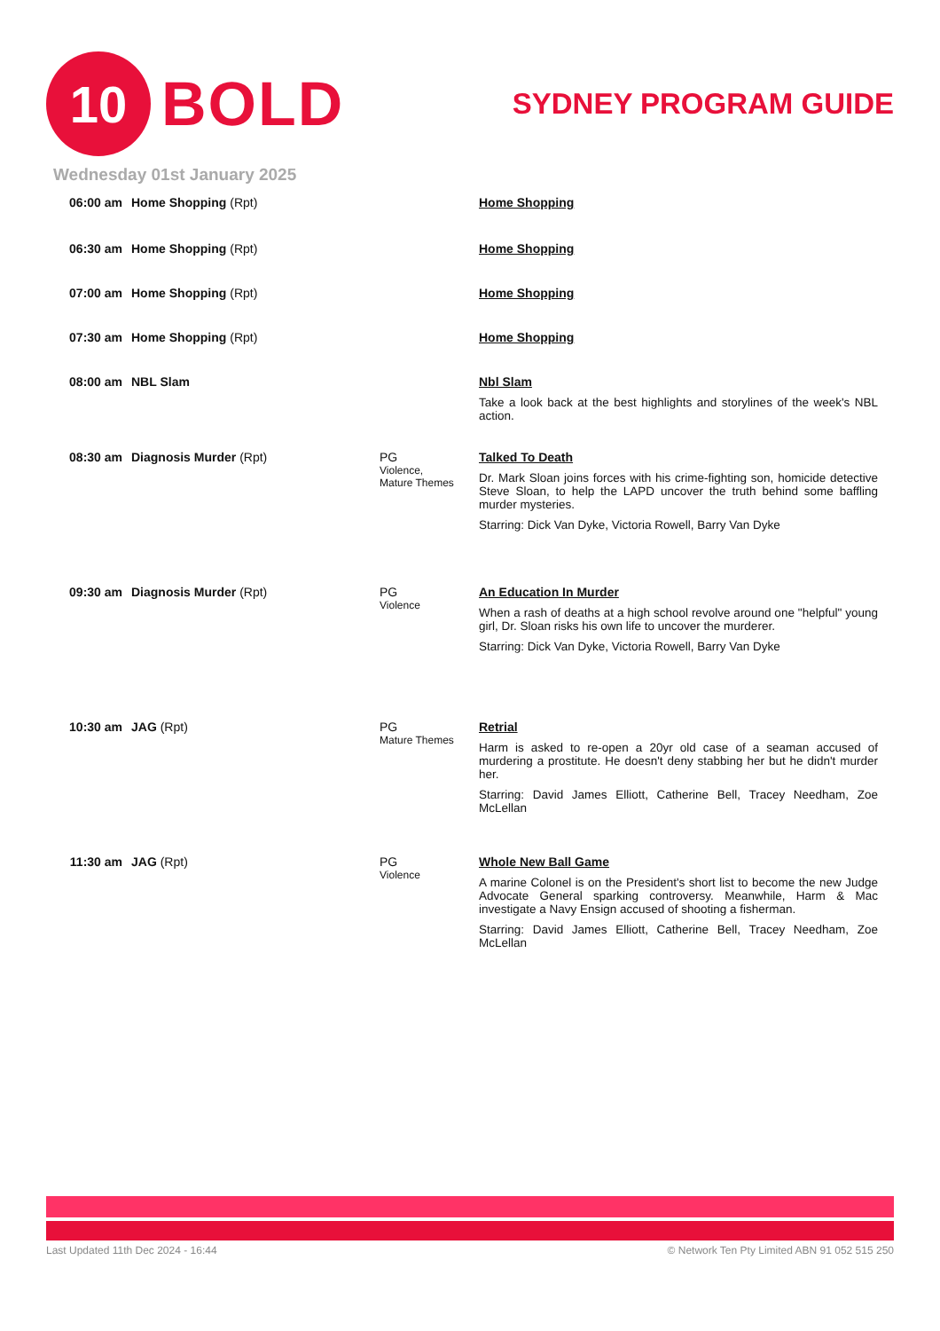10
BOLD
SYDNEY PROGRAM GUIDE
Wednesday 01st January 2025
06:00 am Home Shopping (Rpt) Home Shopping
06:30 am Home Shopping (Rpt) Home Shopping
07:00 am Home Shopping (Rpt) Home Shopping
07:30 am Home Shopping (Rpt) Home Shopping
08:00 am NBL Slam Nbl Slam
Take a look back at the best highlights and storylines of the week's NBL action.
08:30 am Diagnosis Murder (Rpt) PG
Violence,
Mature Themes
Talked To Death
Dr. Mark Sloan joins forces with his crime-fighting son, homicide detective Steve Sloan, to help the LAPD uncover the truth behind some baffling murder mysteries.
Starring: Dick Van Dyke, Victoria Rowell, Barry Van Dyke
09:30 am Diagnosis Murder (Rpt) PG
Violence
An Education In Murder
When a rash of deaths at a high school revolve around one "helpful" young girl, Dr. Sloan risks his own life to uncover the murderer.
Starring: Dick Van Dyke, Victoria Rowell, Barry Van Dyke
10:30 am JAG (Rpt) PG
Mature Themes
Retrial
Harm is asked to re-open a 20yr old case of a seaman accused of murdering a prostitute. He doesn't deny stabbing her but he didn't murder her.
Starring: David James Elliott, Catherine Bell, Tracey Needham, Zoe McLellan
11:30 am JAG (Rpt) PG
Violence
Whole New Ball Game
A marine Colonel is on the President's short list to become the new Judge Advocate General sparking controversy. Meanwhile, Harm & Mac investigate a Navy Ensign accused of shooting a fisherman.
Starring: David James Elliott, Catherine Bell, Tracey Needham, Zoe McLellan
Last Updated 11th Dec 2024 - 16:44 © Network Ten Pty Limited ABN 91 052 515 250